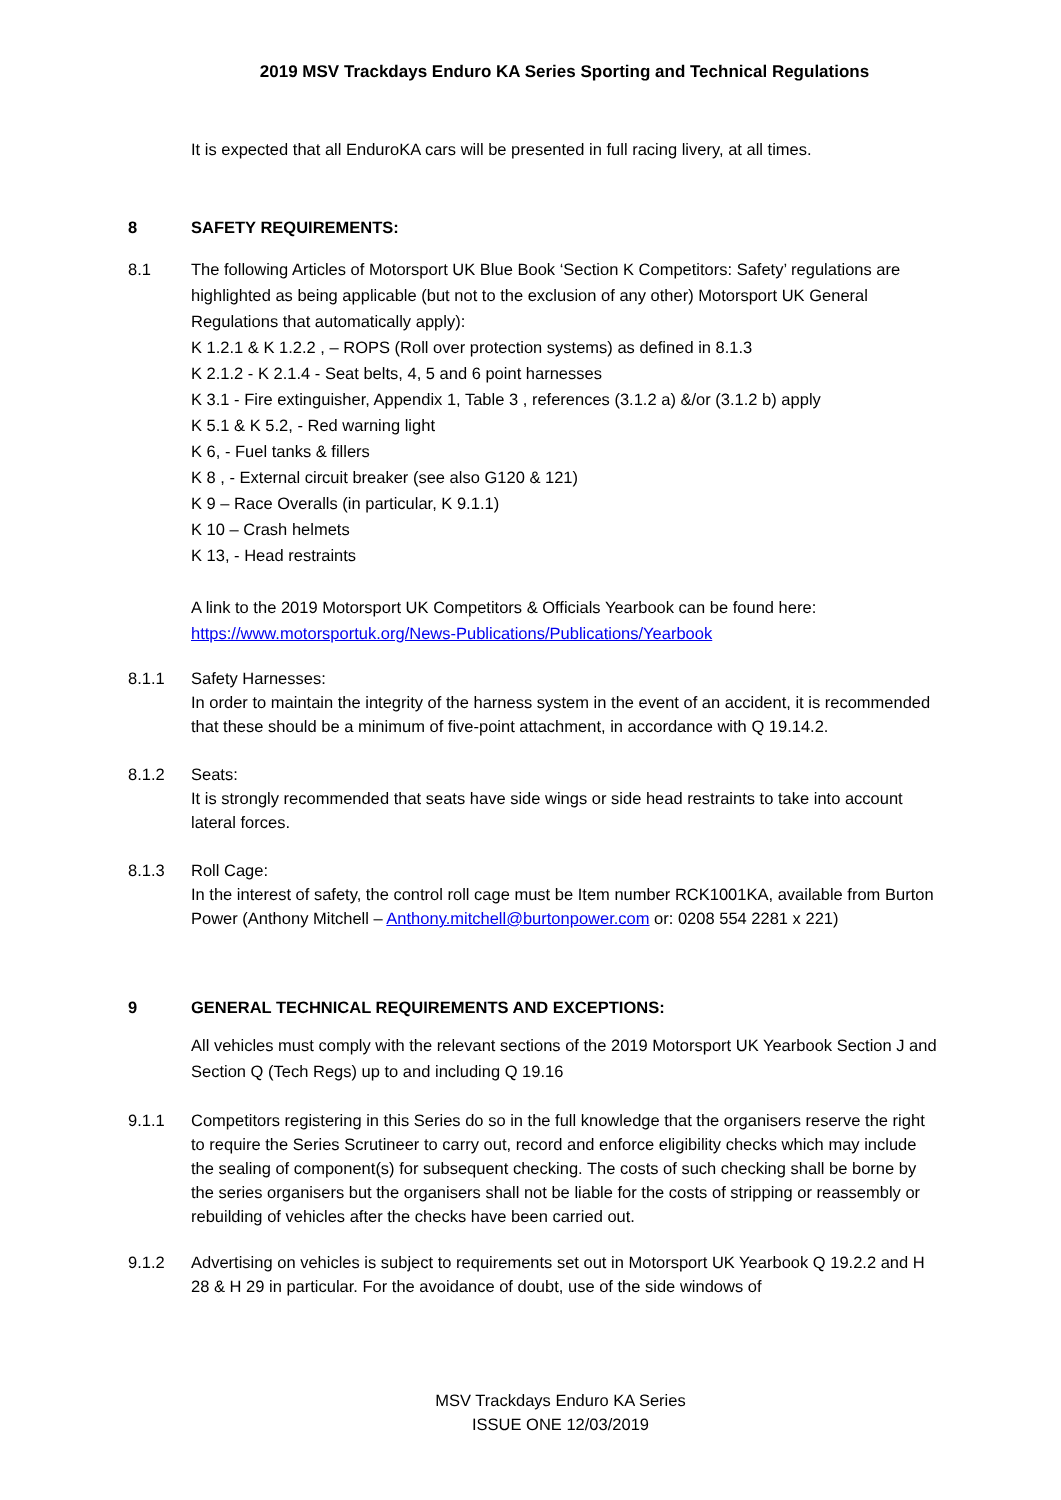2019 MSV Trackdays Enduro KA Series Sporting and Technical Regulations
It is expected that all EnduroKA cars will be presented in full racing livery, at all times.
8 SAFETY REQUIREMENTS:
8.1 The following Articles of Motorsport UK Blue Book ‘Section K Competitors: Safety’ regulations are highlighted as being applicable (but not to the exclusion of any other) Motorsport UK General Regulations that automatically apply):
K 1.2.1 & K 1.2.2 , – ROPS (Roll over protection systems) as defined in 8.1.3
K 2.1.2 - K 2.1.4 - Seat belts, 4, 5 and 6 point harnesses
K 3.1 - Fire extinguisher, Appendix 1, Table 3 , references (3.1.2 a) &/or (3.1.2 b) apply
K 5.1 & K 5.2, - Red warning light
K 6, - Fuel tanks & fillers
K 8 , - External circuit breaker (see also G120 & 121)
K 9 – Race Overalls (in particular, K 9.1.1)
K 10 – Crash helmets
K 13, - Head restraints
A link to the 2019 Motorsport UK Competitors & Officials Yearbook can be found here:
https://www.motorsportuk.org/News-Publications/Publications/Yearbook
8.1.1 Safety Harnesses:
In order to maintain the integrity of the harness system in the event of an accident, it is recommended that these should be a minimum of five-point attachment, in accordance with Q 19.14.2.
8.1.2 Seats:
It is strongly recommended that seats have side wings or side head restraints to take into account lateral forces.
8.1.3 Roll Cage:
In the interest of safety, the control roll cage must be Item number RCK1001KA, available from Burton Power (Anthony Mitchell – Anthony.mitchell@burtonpower.com or: 0208 554 2281 x 221)
9 GENERAL TECHNICAL REQUIREMENTS AND EXCEPTIONS:
All vehicles must comply with the relevant sections of the 2019 Motorsport UK Yearbook Section J and Section Q (Tech Regs) up to and including Q 19.16
9.1.1 Competitors registering in this Series do so in the full knowledge that the organisers reserve the right to require the Series Scrutineer to carry out, record and enforce eligibility checks which may include the sealing of component(s) for subsequent checking. The costs of such checking shall be borne by the series organisers but the organisers shall not be liable for the costs of stripping or reassembly or rebuilding of vehicles after the checks have been carried out.
9.1.2 Advertising on vehicles is subject to requirements set out in Motorsport UK Yearbook Q 19.2.2 and H 28 & H 29 in particular. For the avoidance of doubt, use of the side windows of
MSV Trackdays Enduro KA Series
ISSUE ONE 12/03/2019